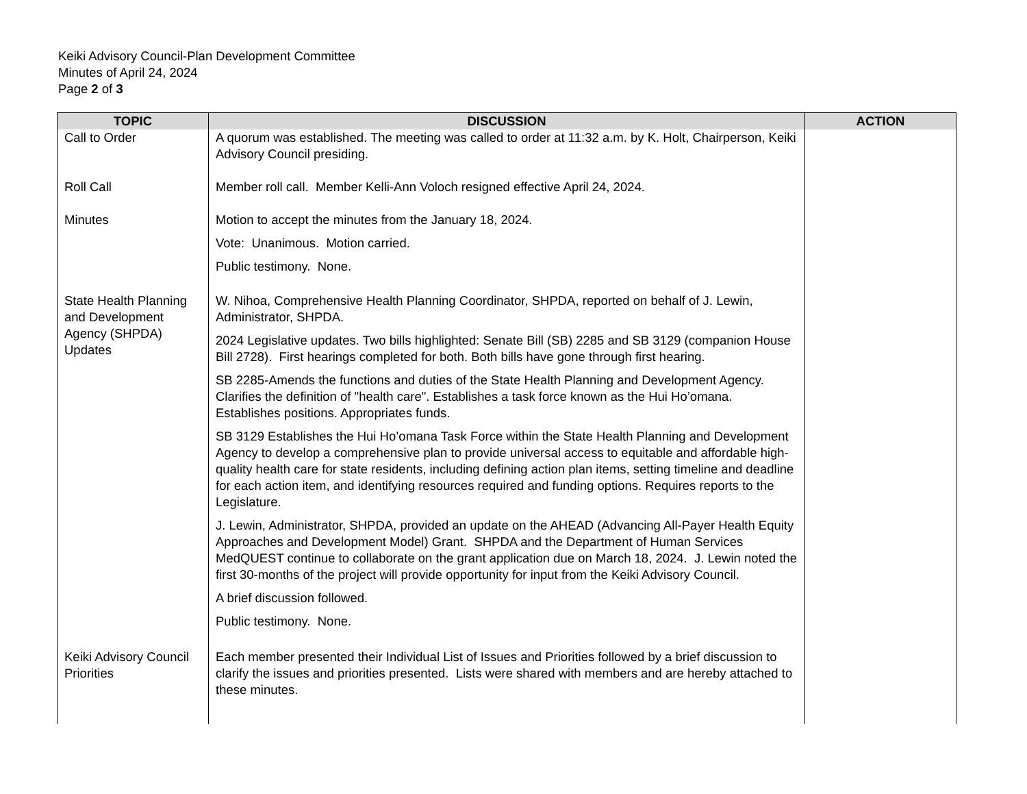Keiki Advisory Council-Plan Development Committee
Minutes of April 24, 2024
Page 2 of 3
| TOPIC | DISCUSSION | ACTION |
| --- | --- | --- |
| Call to Order | A quorum was established. The meeting was called to order at 11:32 a.m. by K. Holt, Chairperson, Keiki Advisory Council presiding. | |
| Roll Call | Member roll call. Member Kelli-Ann Voloch resigned effective April 24, 2024. | |
| Minutes | Motion to accept the minutes from the January 18, 2024. Vote: Unanimous. Motion carried. Public testimony. None. | |
| State Health Planning and Development Agency (SHPDA) Updates | W. Nihoa, Comprehensive Health Planning Coordinator, SHPDA, reported on behalf of J. Lewin, Administrator, SHPDA. 2024 Legislative updates. Two bills highlighted: Senate Bill (SB) 2285 and SB 3129 (companion House Bill 2728). First hearings completed for both. Both bills have gone through first hearing. SB 2285-Amends the functions and duties of the State Health Planning and Development Agency. Clarifies the definition of "health care". Establishes a task force known as the Hui Ho’omana. Establishes positions. Appropriates funds. SB 3129 Establishes the Hui Ho’omana Task Force within the State Health Planning and Development Agency to develop a comprehensive plan to provide universal access to equitable and affordable high-quality health care for state residents, including defining action plan items, setting timeline and deadline for each action item, and identifying resources required and funding options. Requires reports to the Legislature. J. Lewin, Administrator, SHPDA, provided an update on the AHEAD (Advancing All-Payer Health Equity Approaches and Development Model) Grant. SHPDA and the Department of Human Services MedQUEST continue to collaborate on the grant application due on March 18, 2024. J. Lewin noted the first 30-months of the project will provide opportunity for input from the Keiki Advisory Council. A brief discussion followed. Public testimony. None. | |
| Keiki Advisory Council Priorities | Each member presented their Individual List of Issues and Priorities followed by a brief discussion to clarify the issues and priorities presented. Lists were shared with members and are hereby attached to these minutes. | |